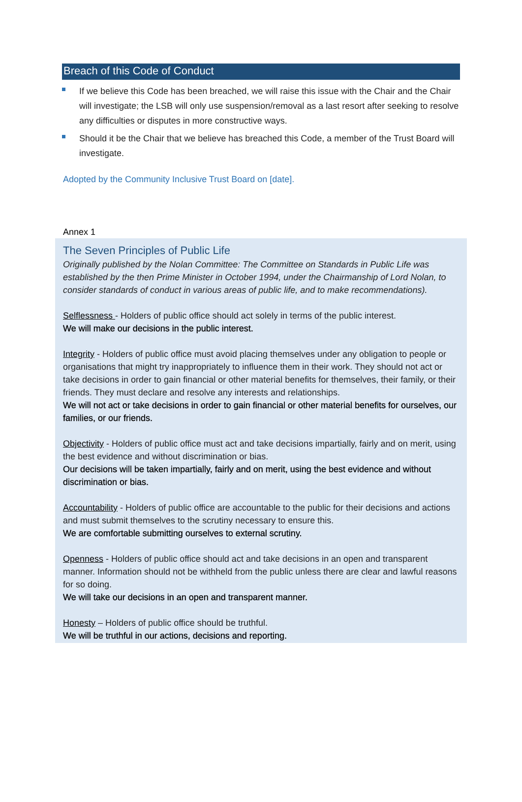Breach of this Code of Conduct
If we believe this Code has been breached, we will raise this issue with the Chair and the Chair will investigate; the LSB will only use suspension/removal as a last resort after seeking to resolve any difficulties or disputes in more constructive ways.
Should it be the Chair that we believe has breached this Code, a member of the Trust Board will investigate.
Adopted by the Community Inclusive Trust Board on [date].
Annex 1
The Seven Principles of Public Life
Originally published by the Nolan Committee: The Committee on Standards in Public Life was established by the then Prime Minister in October 1994, under the Chairmanship of Lord Nolan, to consider standards of conduct in various areas of public life, and to make recommendations).
Selflessness - Holders of public office should act solely in terms of the public interest.
We will make our decisions in the public interest.
Integrity - Holders of public office must avoid placing themselves under any obligation to people or organisations that might try inappropriately to influence them in their work. They should not act or take decisions in order to gain financial or other material benefits for themselves, their family, or their friends. They must declare and resolve any interests and relationships.
We will not act or take decisions in order to gain financial or other material benefits for ourselves, our families, or our friends.
Objectivity - Holders of public office must act and take decisions impartially, fairly and on merit, using the best evidence and without discrimination or bias.
Our decisions will be taken impartially, fairly and on merit, using the best evidence and without discrimination or bias.
Accountability - Holders of public office are accountable to the public for their decisions and actions and must submit themselves to the scrutiny necessary to ensure this.
We are comfortable submitting ourselves to external scrutiny.
Openness - Holders of public office should act and take decisions in an open and transparent manner. Information should not be withheld from the public unless there are clear and lawful reasons for so doing.
We will take our decisions in an open and transparent manner.
Honesty – Holders of public office should be truthful.
We will be truthful in our actions, decisions and reporting.